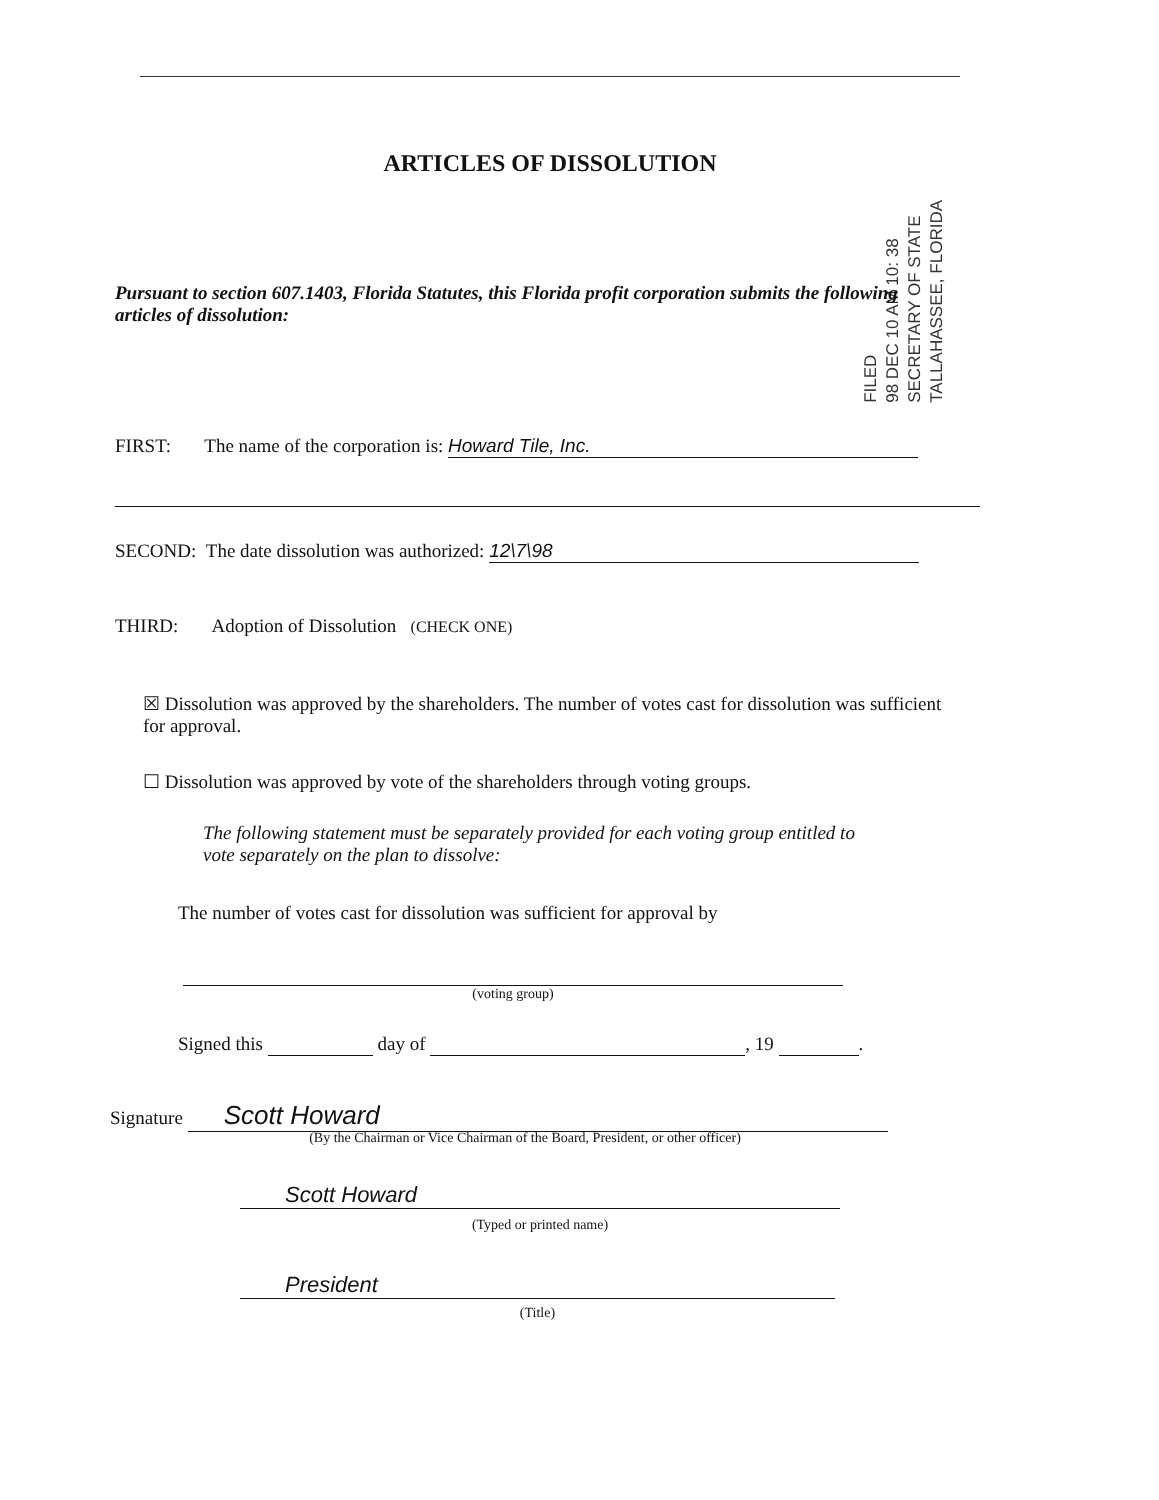ARTICLES OF DISSOLUTION
FILED
98 DEC 10 AM 10: 38
SECRETARY OF STATE
TALLAHASSEE, FLORIDA
Pursuant to section 607.1403, Florida Statutes, this Florida profit corporation submits the following articles of dissolution:
FIRST: The name of the corporation is: Howard Tile, Inc.
SECOND: The date dissolution was authorized: 12\7\98
THIRD: Adoption of Dissolution (CHECK ONE)
☒ Dissolution was approved by the shareholders. The number of votes cast for dissolution was sufficient for approval.
☐ Dissolution was approved by vote of the shareholders through voting groups.
The following statement must be separately provided for each voting group entitled to vote separately on the plan to dissolve:
The number of votes cast for dissolution was sufficient for approval by
(voting group)
Signed this day of , 19 .
Signature Scott Howard
(By the Chairman or Vice Chairman of the Board, President, or other officer)
Scott Howard
(Typed or printed name)
President
(Title)